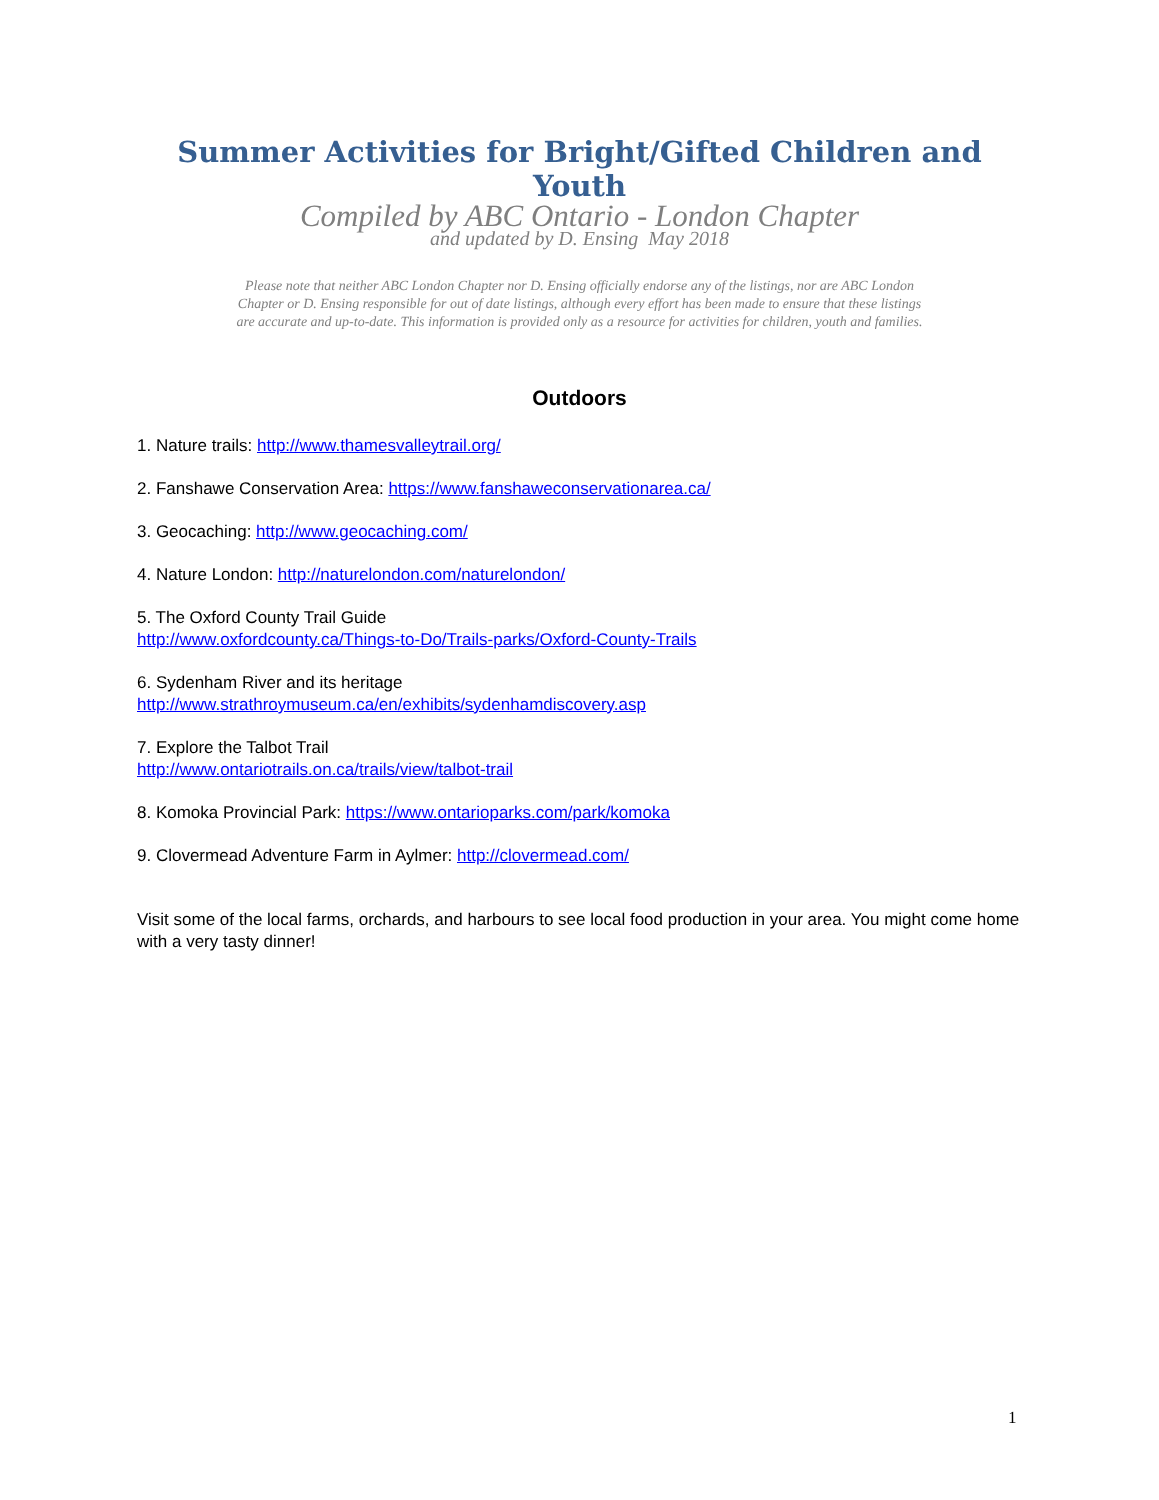Summer Activities for Bright/Gifted Children and Youth
Compiled by ABC Ontario - London Chapter
and updated by D. Ensing May 2018
Please note that neither ABC London Chapter nor D. Ensing officially endorse any of the listings, nor are ABC London Chapter or D. Ensing responsible for out of date listings, although every effort has been made to ensure that these listings are accurate and up-to-date. This information is provided only as a resource for activities for children, youth and families.
Outdoors
1. Nature trails: http://www.thamesvalleytrail.org/
2. Fanshawe Conservation Area: https://www.fanshaweconservationarea.ca/
3. Geocaching: http://www.geocaching.com/
4. Nature London: http://naturelondon.com/naturelondon/
5. The Oxford County Trail Guide
http://www.oxfordcounty.ca/Things-to-Do/Trails-parks/Oxford-County-Trails
6. Sydenham River and its heritage
http://www.strathroymuseum.ca/en/exhibits/sydenhamdiscovery.asp
7. Explore the Talbot Trail
http://www.ontariotrails.on.ca/trails/view/talbot-trail
8. Komoka Provincial Park: https://www.ontarioparks.com/park/komoka
9. Clovermead Adventure Farm in Aylmer: http://clovermead.com/
Visit some of the local farms, orchards, and harbours to see local food production in your area. You might come home with a very tasty dinner!
1